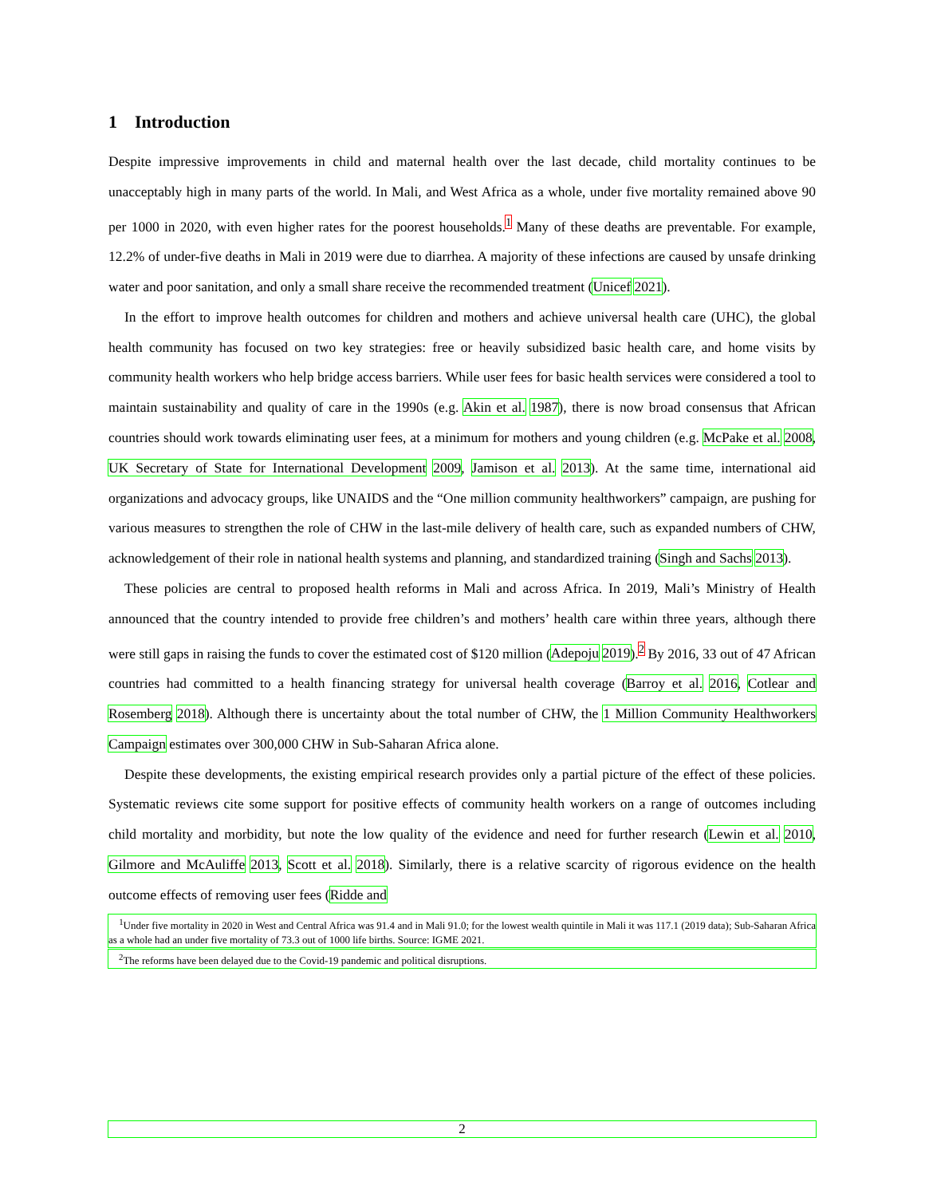1 Introduction
Despite impressive improvements in child and maternal health over the last decade, child mortality continues to be unacceptably high in many parts of the world. In Mali, and West Africa as a whole, under five mortality remained above 90 per 1000 in 2020, with even higher rates for the poorest households.<sup>1</sup> Many of these deaths are preventable. For example, 12.2% of under-five deaths in Mali in 2019 were due to diarrhea. A majority of these infections are caused by unsafe drinking water and poor sanitation, and only a small share receive the recommended treatment (Unicef 2021).
In the effort to improve health outcomes for children and mothers and achieve universal health care (UHC), the global health community has focused on two key strategies: free or heavily subsidized basic health care, and home visits by community health workers who help bridge access barriers. While user fees for basic health services were considered a tool to maintain sustainability and quality of care in the 1990s (e.g. Akin et al. 1987), there is now broad consensus that African countries should work towards eliminating user fees, at a minimum for mothers and young children (e.g. McPake et al. 2008, UK Secretary of State for International Development 2009, Jamison et al. 2013). At the same time, international aid organizations and advocacy groups, like UNAIDS and the “One million community healthworkers” campaign, are pushing for various measures to strengthen the role of CHW in the last-mile delivery of health care, such as expanded numbers of CHW, acknowledgement of their role in national health systems and planning, and standardized training (Singh and Sachs 2013).
These policies are central to proposed health reforms in Mali and across Africa. In 2019, Mali’s Ministry of Health announced that the country intended to provide free children’s and mothers’ health care within three years, although there were still gaps in raising the funds to cover the estimated cost of $120 million (Adepoju 2019).<sup>2</sup> By 2016, 33 out of 47 African countries had committed to a health financing strategy for universal health coverage (Barroy et al. 2016, Cotlear and Rosemberg 2018). Although there is uncertainty about the total number of CHW, the 1 Million Community Healthworkers Campaign estimates over 300,000 CHW in Sub-Saharan Africa alone.
Despite these developments, the existing empirical research provides only a partial picture of the effect of these policies. Systematic reviews cite some support for positive effects of community health workers on a range of outcomes including child mortality and morbidity, but note the low quality of the evidence and need for further research (Lewin et al. 2010, Gilmore and McAuliffe 2013, Scott et al. 2018). Similarly, there is a relative scarcity of rigorous evidence on the health outcome effects of removing user fees (Ridde and
<sup>1</sup> Under five mortality in 2020 in West and Central Africa was 91.4 and in Mali 91.0; for the lowest wealth quintile in Mali it was 117.1 (2019 data); Sub-Saharan Africa as a whole had an under five mortality of 73.3 out of 1000 life births. Source: IGME 2021.
<sup>2</sup> The reforms have been delayed due to the Covid-19 pandemic and political disruptions.
2